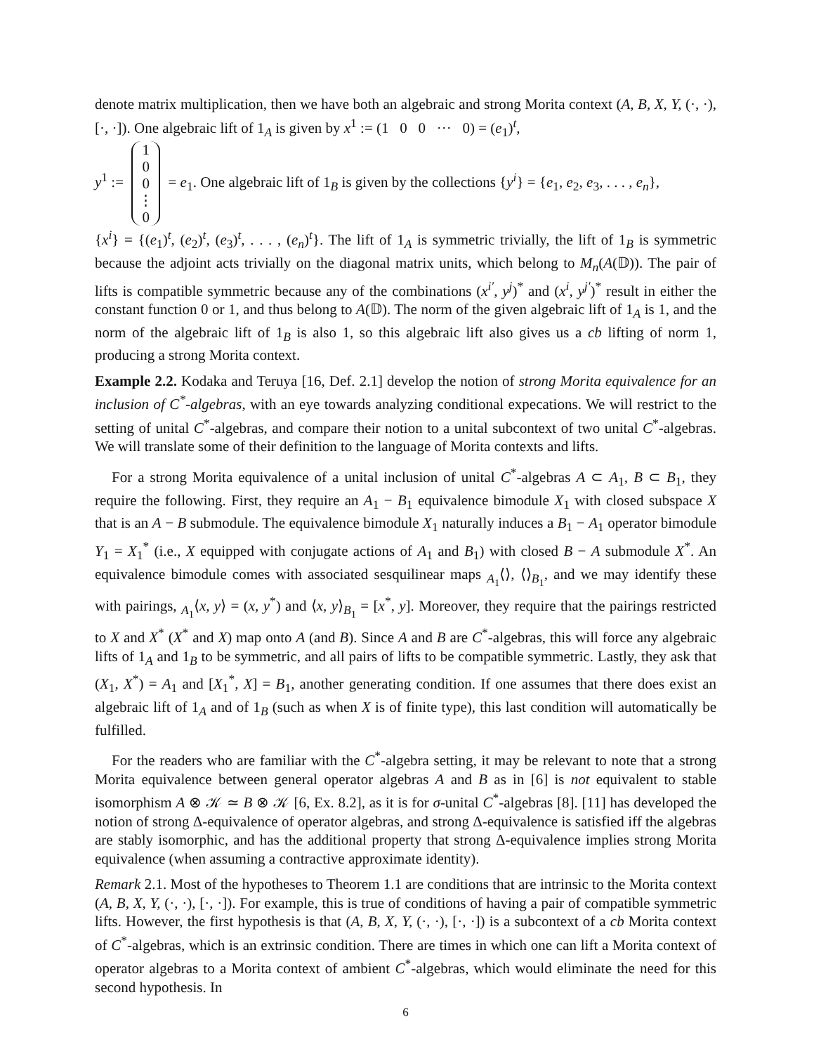denote matrix multiplication, then we have both an algebraic and strong Morita context (A, B, X, Y, (·, ·), [·, ·]). One algebraic lift of 1<sub>A</sub> is given by x<sup>1</sup> := (1 0 0 ··· 0) = (e<sub>1</sub>)<sup>t</sup>,
y<sup>1</sup> := 1
0
0
⋮
0 = e<sub>1</sub>. One algebraic lift of 1<sub>B</sub> is given by the collections {y<sup>i</sup>} = {e<sub>1</sub>, e<sub>2</sub>, e<sub>3</sub>, . . . , e<sub>n</sub>},
{x<sup>i</sup>} = {(e<sub>1</sub>)<sup>t</sup>, (e<sub>2</sub>)<sup>t</sup>, (e<sub>3</sub>)<sup>t</sup>, . . . , (e<sub>n</sub>)<sup>t</sup>}. The lift of 1<sub>A</sub> is symmetric trivially, the lift of 1<sub>B</sub> is symmetric because the adjoint acts trivially on the diagonal matrix units, which belong to M<sub>n</sub>(A(𝔻)). The pair of lifts is compatible symmetric because any of the combinations (x<sup>i′</sup>, y<sup>j</sup>)<sup>*</sup> and (x<sup>i</sup>, y<sup>j′</sup>)<sup>*</sup> result in either the constant function 0 or 1, and thus belong to A(𝔻). The norm of the given algebraic lift of 1<sub>A</sub> is 1, and the norm of the algebraic lift of 1<sub>B</sub> is also 1, so this algebraic lift also gives us a cb lifting of norm 1, producing a strong Morita context.
Example 2.2. Kodaka and Teruya [16, Def. 2.1] develop the notion of strong Morita equivalence for an inclusion of C<sup>*</sup>-algebras, with an eye towards analyzing conditional expecations. We will restrict to the setting of unital C<sup>*</sup>-algebras, and compare their notion to a unital subcontext of two unital C<sup>*</sup>-algebras. We will translate some of their definition to the language of Morita contexts and lifts.
For a strong Morita equivalence of a unital inclusion of unital C<sup>*</sup>-algebras A ⊂ A<sub>1</sub>, B ⊂ B<sub>1</sub>, they require the following. First, they require an A<sub>1</sub> − B<sub>1</sub> equivalence bimodule X<sub>1</sub> with closed subspace X that is an A − B submodule. The equivalence bimodule X<sub>1</sub> naturally induces a B<sub>1</sub> − A<sub>1</sub> operator bimodule Y<sub>1</sub> = X<sub>1</sub><sup>*</sup> (i.e., X equipped with conjugate actions of A<sub>1</sub> and B<sub>1</sub>) with closed B − A submodule X<sup>*</sup>. An equivalence bimodule comes with associated sesquilinear maps <sub>A<sub>1</sub></sub>⟨⟩, ⟨⟩<sub>B<sub>1</sub></sub>, and we may identify these with pairings, <sub>A<sub>1</sub></sub>⟨x, y⟩ = (x, y<sup>*</sup>) and ⟨x, y⟩<sub>B<sub>1</sub></sub> = [x<sup>*</sup>, y]. Moreover, they require that the pairings restricted to X and X<sup>*</sup> (X<sup>*</sup> and X) map onto A (and B). Since A and B are C<sup>*</sup>-algebras, this will force any algebraic lifts of 1<sub>A</sub> and 1<sub>B</sub> to be symmetric, and all pairs of lifts to be compatible symmetric. Lastly, they ask that (X<sub>1</sub>, X<sup>*</sup>) = A<sub>1</sub> and [X<sub>1</sub><sup>*</sup>, X] = B<sub>1</sub>, another generating condition. If one assumes that there does exist an algebraic lift of 1<sub>A</sub> and of 1<sub>B</sub> (such as when X is of finite type), this last condition will automatically be fulfilled.
For the readers who are familiar with the C<sup>*</sup>-algebra setting, it may be relevant to note that a strong Morita equivalence between general operator algebras A and B as in [6] is not equivalent to stable isomorphism A ⊗ 𝒦 ≃ B ⊗ 𝒦 [6, Ex. 8.2], as it is for σ-unital C<sup>*</sup>-algebras [8]. [11] has developed the notion of strong Δ-equivalence of operator algebras, and strong Δ-equivalence is satisfied iff the algebras are stably isomorphic, and has the additional property that strong Δ-equivalence implies strong Morita equivalence (when assuming a contractive approximate identity).
Remark 2.1. Most of the hypotheses to Theorem 1.1 are conditions that are intrinsic to the Morita context (A, B, X, Y, (·, ·), [·, ·]). For example, this is true of conditions of having a pair of compatible symmetric lifts. However, the first hypothesis is that (A, B, X, Y, (·, ·), [·, ·]) is a subcontext of a cb Morita context of C<sup>*</sup>-algebras, which is an extrinsic condition. There are times in which one can lift a Morita context of operator algebras to a Morita context of ambient C<sup>*</sup>-algebras, which would eliminate the need for this second hypothesis. In
6